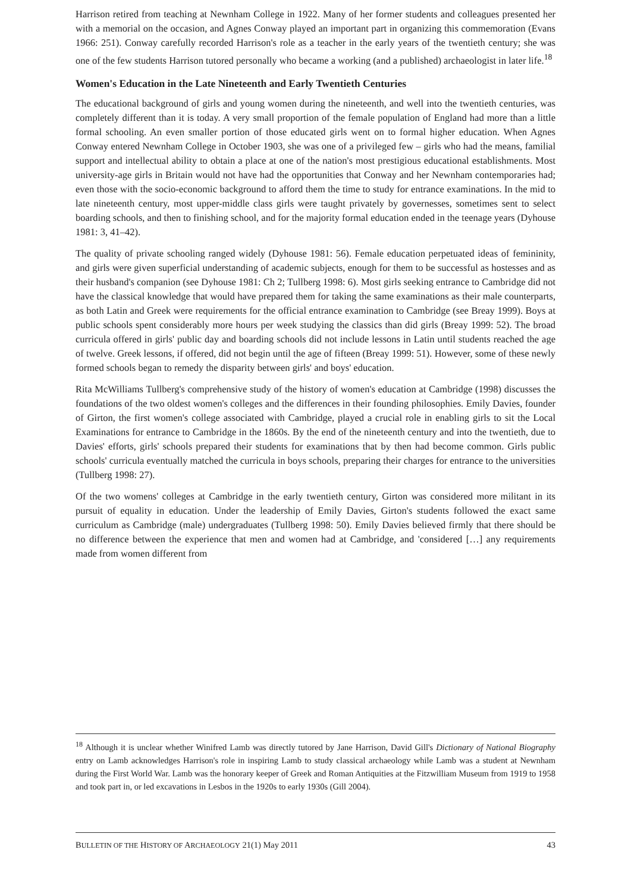Harrison retired from teaching at Newnham College in 1922. Many of her former students and colleagues presented her with a memorial on the occasion, and Agnes Conway played an important part in organizing this commemoration (Evans 1966: 251). Conway carefully recorded Harrison's role as a teacher in the early years of the twentieth century; she was one of the few students Harrison tutored personally who became a working (and a published) archaeologist in later life.<sup>18</sup>
Women's Education in the Late Nineteenth and Early Twentieth Centuries
The educational background of girls and young women during the nineteenth, and well into the twentieth centuries, was completely different than it is today. A very small proportion of the female population of England had more than a little formal schooling. An even smaller portion of those educated girls went on to formal higher education. When Agnes Conway entered Newnham College in October 1903, she was one of a privileged few – girls who had the means, familial support and intellectual ability to obtain a place at one of the nation's most prestigious educational establishments. Most university-age girls in Britain would not have had the opportunities that Conway and her Newnham contemporaries had; even those with the socio-economic background to afford them the time to study for entrance examinations. In the mid to late nineteenth century, most upper-middle class girls were taught privately by governesses, sometimes sent to select boarding schools, and then to finishing school, and for the majority formal education ended in the teenage years (Dyhouse 1981: 3, 41–42).
The quality of private schooling ranged widely (Dyhouse 1981: 56). Female education perpetuated ideas of femininity, and girls were given superficial understanding of academic subjects, enough for them to be successful as hostesses and as their husband's companion (see Dyhouse 1981: Ch 2; Tullberg 1998: 6). Most girls seeking entrance to Cambridge did not have the classical knowledge that would have prepared them for taking the same examinations as their male counterparts, as both Latin and Greek were requirements for the official entrance examination to Cambridge (see Breay 1999). Boys at public schools spent considerably more hours per week studying the classics than did girls (Breay 1999: 52). The broad curricula offered in girls' public day and boarding schools did not include lessons in Latin until students reached the age of twelve. Greek lessons, if offered, did not begin until the age of fifteen (Breay 1999: 51). However, some of these newly formed schools began to remedy the disparity between girls' and boys' education.
Rita McWilliams Tullberg's comprehensive study of the history of women's education at Cambridge (1998) discusses the foundations of the two oldest women's colleges and the differences in their founding philosophies. Emily Davies, founder of Girton, the first women's college associated with Cambridge, played a crucial role in enabling girls to sit the Local Examinations for entrance to Cambridge in the 1860s. By the end of the nineteenth century and into the twentieth, due to Davies' efforts, girls' schools prepared their students for examinations that by then had become common. Girls public schools' curricula eventually matched the curricula in boys schools, preparing their charges for entrance to the universities (Tullberg 1998: 27).
Of the two womens' colleges at Cambridge in the early twentieth century, Girton was considered more militant in its pursuit of equality in education. Under the leadership of Emily Davies, Girton's students followed the exact same curriculum as Cambridge (male) undergraduates (Tullberg 1998: 50). Emily Davies believed firmly that there should be no difference between the experience that men and women had at Cambridge, and 'considered […] any requirements made from women different from
<sup>18</sup> Although it is unclear whether Winifred Lamb was directly tutored by Jane Harrison, David Gill's Dictionary of National Biography entry on Lamb acknowledges Harrison's role in inspiring Lamb to study classical archaeology while Lamb was a student at Newnham during the First World War. Lamb was the honorary keeper of Greek and Roman Antiquities at the Fitzwilliam Museum from 1919 to 1958 and took part in, or led excavations in Lesbos in the 1920s to early 1930s (Gill 2004).
BULLETIN OF THE HISTORY OF ARCHAEOLOGY 21(1) May 2011 43